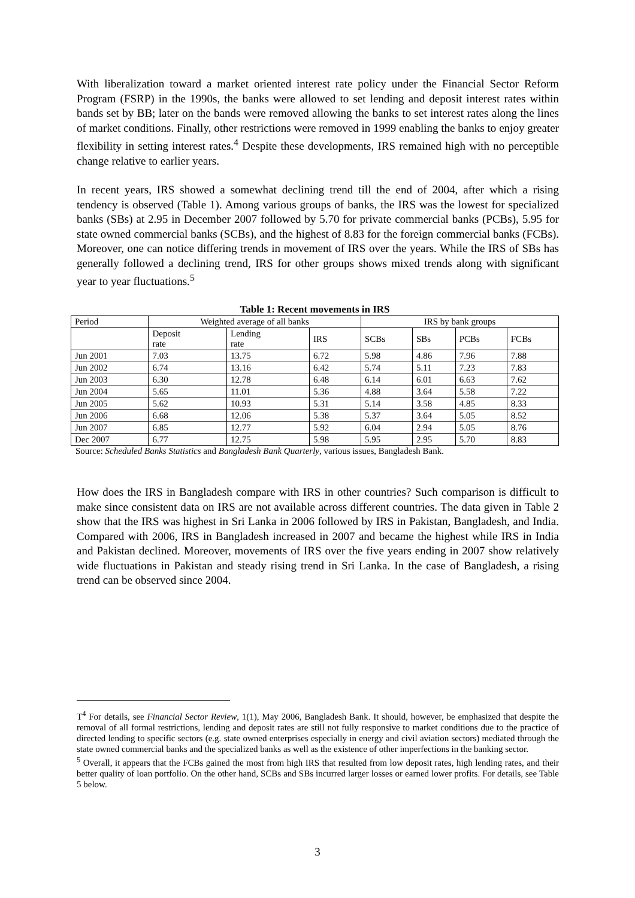With liberalization toward a market oriented interest rate policy under the Financial Sector Reform Program (FSRP) in the 1990s, the banks were allowed to set lending and deposit interest rates within bands set by BB; later on the bands were removed allowing the banks to set interest rates along the lines of market conditions. Finally, other restrictions were removed in 1999 enabling the banks to enjoy greater flexibility in setting interest rates.<sup>4</sup> Despite these developments, IRS remained high with no perceptible change relative to earlier years.
In recent years, IRS showed a somewhat declining trend till the end of 2004, after which a rising tendency is observed (Table 1). Among various groups of banks, the IRS was the lowest for specialized banks (SBs) at 2.95 in December 2007 followed by 5.70 for private commercial banks (PCBs), 5.95 for state owned commercial banks (SCBs), and the highest of 8.83 for the foreign commercial banks (FCBs). Moreover, one can notice differing trends in movement of IRS over the years. While the IRS of SBs has generally followed a declining trend, IRS for other groups shows mixed trends along with significant year to year fluctuations.<sup>5</sup>
Table 1: Recent movements in IRS
| Period | Weighted average of all banks | | | IRS by bank groups | | | |
| --- | --- | --- | --- | --- | --- | --- | --- |
| | Deposit rate | Lending rate | IRS | SCBs | SBs | PCBs | FCBs |
| Jun 2001 | 7.03 | 13.75 | 6.72 | 5.98 | 4.86 | 7.96 | 7.88 |
| Jun 2002 | 6.74 | 13.16 | 6.42 | 5.74 | 5.11 | 7.23 | 7.83 |
| Jun 2003 | 6.30 | 12.78 | 6.48 | 6.14 | 6.01 | 6.63 | 7.62 |
| Jun 2004 | 5.65 | 11.01 | 5.36 | 4.88 | 3.64 | 5.58 | 7.22 |
| Jun 2005 | 5.62 | 10.93 | 5.31 | 5.14 | 3.58 | 4.85 | 8.33 |
| Jun 2006 | 6.68 | 12.06 | 5.38 | 5.37 | 3.64 | 5.05 | 8.52 |
| Jun 2007 | 6.85 | 12.77 | 5.92 | 6.04 | 2.94 | 5.05 | 8.76 |
| Dec 2007 | 6.77 | 12.75 | 5.98 | 5.95 | 2.95 | 5.70 | 8.83 |
Source: Scheduled Banks Statistics and Bangladesh Bank Quarterly, various issues, Bangladesh Bank.
How does the IRS in Bangladesh compare with IRS in other countries? Such comparison is difficult to make since consistent data on IRS are not available across different countries. The data given in Table 2 show that the IRS was highest in Sri Lanka in 2006 followed by IRS in Pakistan, Bangladesh, and India. Compared with 2006, IRS in Bangladesh increased in 2007 and became the highest while IRS in India and Pakistan declined. Moreover, movements of IRS over the five years ending in 2007 show relatively wide fluctuations in Pakistan and steady rising trend in Sri Lanka. In the case of Bangladesh, a rising trend can be observed since 2004.
T<sup>4</sup> For details, see Financial Sector Review, 1(1), May 2006, Bangladesh Bank. It should, however, be emphasized that despite the removal of all formal restrictions, lending and deposit rates are still not fully responsive to market conditions due to the practice of directed lending to specific sectors (e.g. state owned enterprises especially in energy and civil aviation sectors) mediated through the state owned commercial banks and the specialized banks as well as the existence of other imperfections in the banking sector.
<sup>5</sup> Overall, it appears that the FCBs gained the most from high IRS that resulted from low deposit rates, high lending rates, and their better quality of loan portfolio. On the other hand, SCBs and SBs incurred larger losses or earned lower profits. For details, see Table 5 below.
3